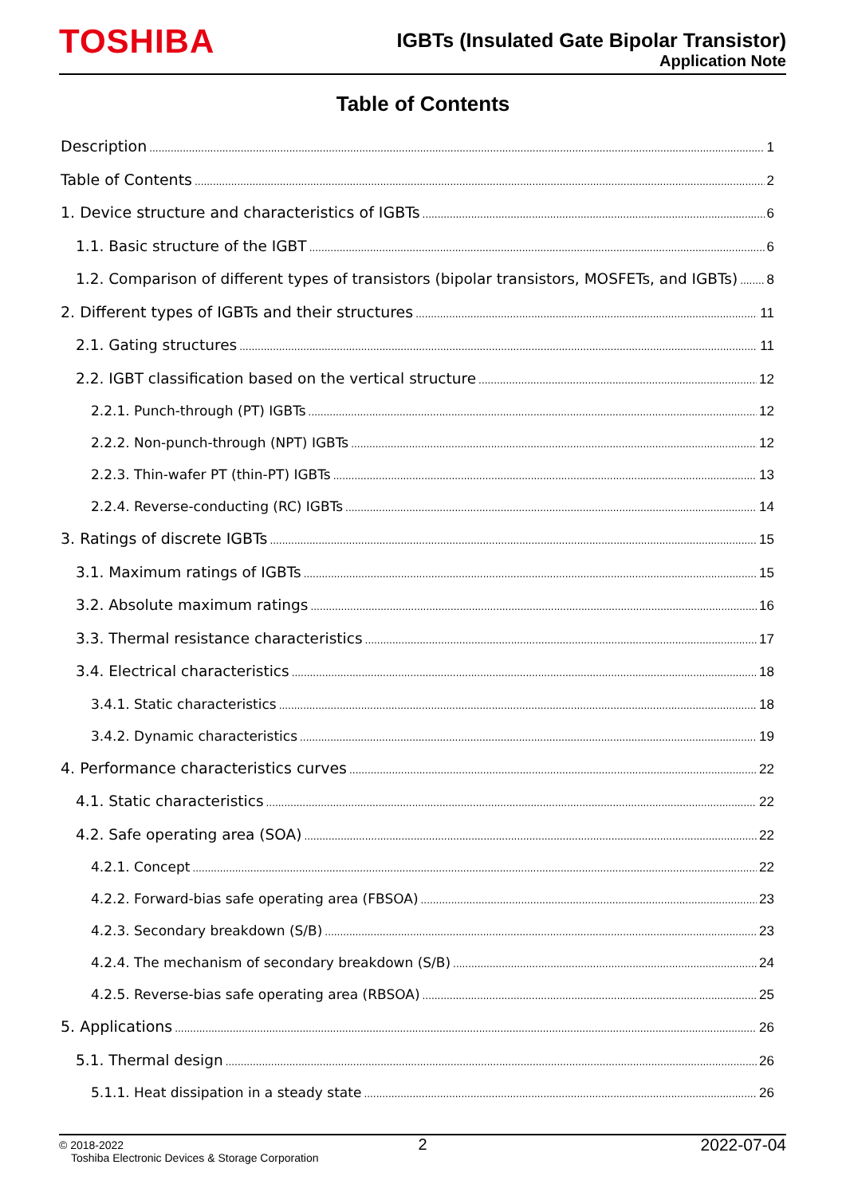TOSHIBA
IGBTs (Insulated Gate Bipolar Transistor)
Application Note
Table of Contents
Description 1
Table of Contents 2
1. Device structure and characteristics of IGBTs 6
1.1. Basic structure of the IGBT 6
1.2. Comparison of different types of transistors (bipolar transistors, MOSFETs, and IGBTs) 8
2. Different types of IGBTs and their structures 11
2.1. Gating structures 11
2.2. IGBT classification based on the vertical structure 12
2.2.1. Punch-through (PT) IGBTs 12
2.2.2. Non-punch-through (NPT) IGBTs 12
2.2.3. Thin-wafer PT (thin-PT) IGBTs 13
2.2.4. Reverse-conducting (RC) IGBTs 14
3. Ratings of discrete IGBTs 15
3.1. Maximum ratings of IGBTs 15
3.2. Absolute maximum ratings 16
3.3. Thermal resistance characteristics 17
3.4. Electrical characteristics 18
3.4.1. Static characteristics 18
3.4.2. Dynamic characteristics 19
4. Performance characteristics curves 22
4.1. Static characteristics 22
4.2. Safe operating area (SOA) 22
4.2.1. Concept 22
4.2.2. Forward-bias safe operating area (FBSOA) 23
4.2.3. Secondary breakdown (S/B) 23
4.2.4. The mechanism of secondary breakdown (S/B) 24
4.2.5. Reverse-bias safe operating area (RBSOA) 25
5. Applications 26
5.1. Thermal design 26
5.1.1. Heat dissipation in a steady state 26
© 2018-2022
Toshiba Electronic Devices & Storage Corporation
2 2022-07-04